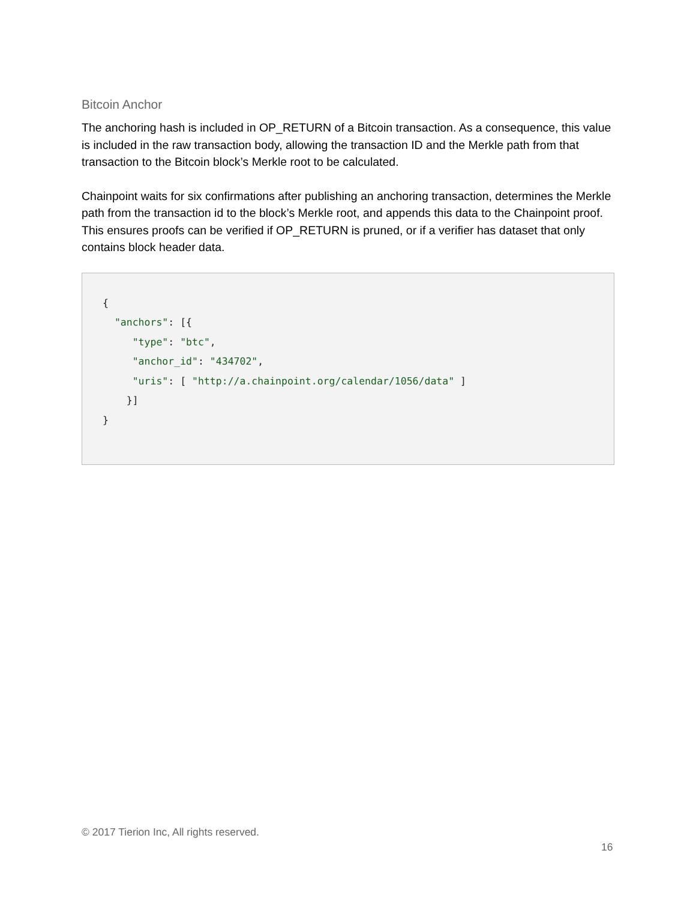Bitcoin Anchor
The anchoring hash is included in OP_RETURN of a Bitcoin transaction. As a consequence, this value is included in the raw transaction body, allowing the transaction ID and the Merkle path from that transaction to the Bitcoin block’s Merkle root to be calculated.
Chainpoint waits for six confirmations after publishing an anchoring transaction, determines the Merkle path from the transaction id to the block’s Merkle root, and appends this data to the Chainpoint proof. This ensures proofs can be verified if OP_RETURN is pruned, or if a verifier has dataset that only contains block header data.
{
  "anchors": [{
     "type": "btc",
     "anchor_id": "434702",
     "uris": [ "http://a.chainpoint.org/calendar/1056/data" ]
    }]
}
© 2017 Tierion Inc, All rights reserved.
16